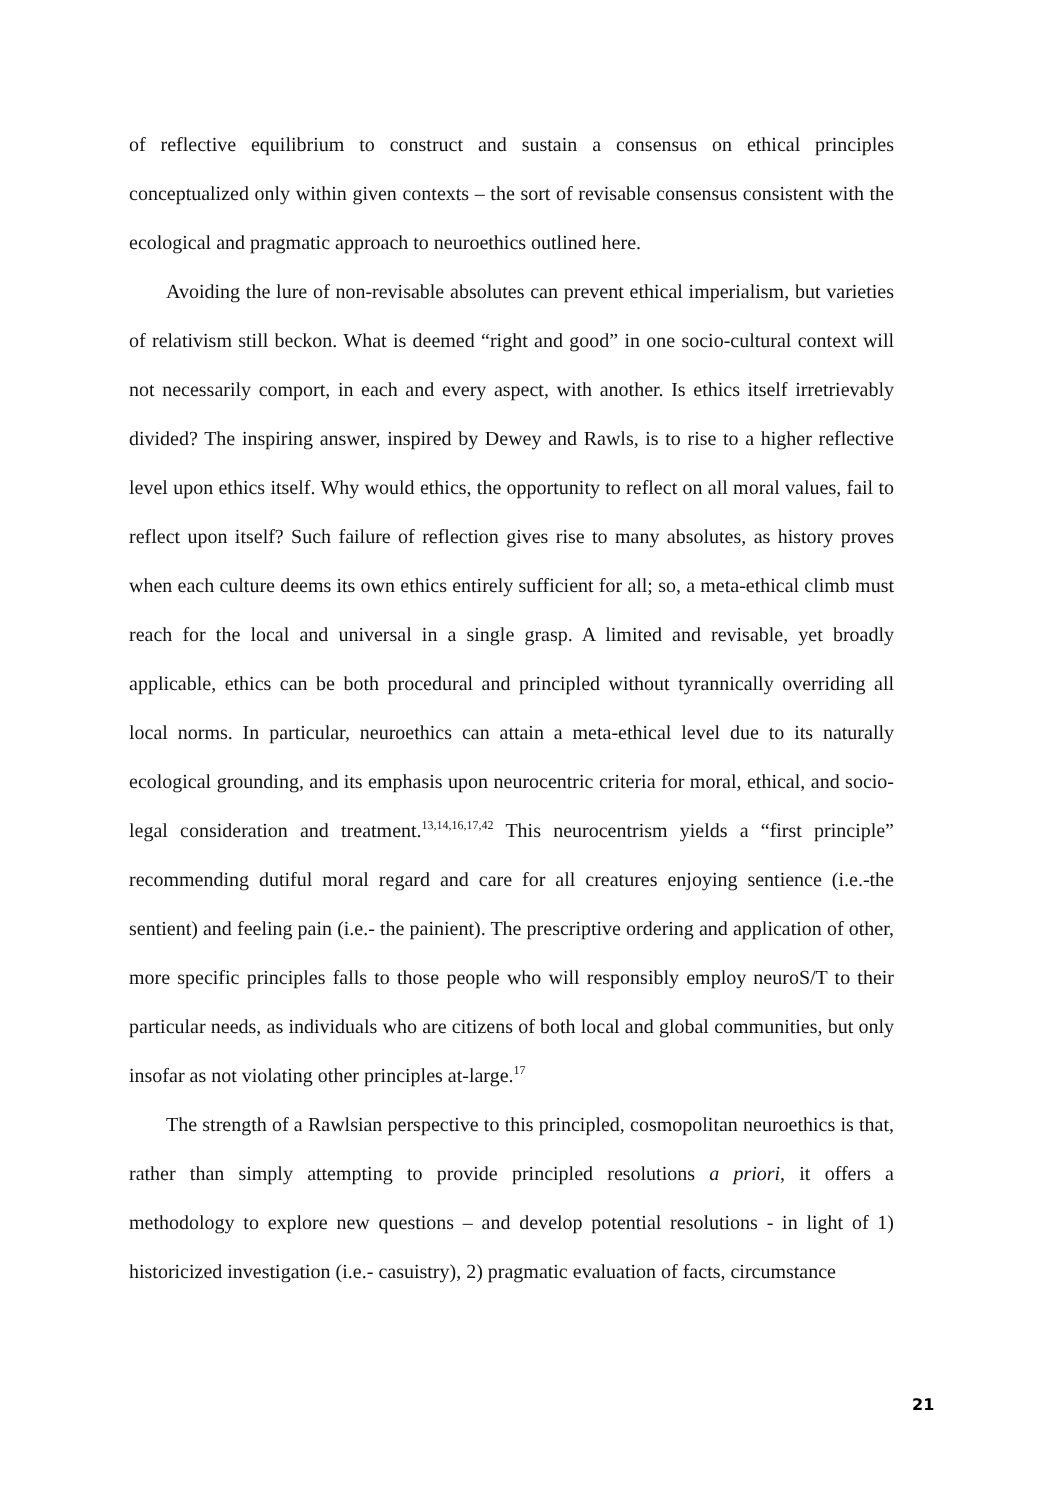of reflective equilibrium to construct and sustain a consensus on ethical principles conceptualized only within given contexts – the sort of revisable consensus consistent with the ecological and pragmatic approach to neuroethics outlined here.
Avoiding the lure of non-revisable absolutes can prevent ethical imperialism, but varieties of relativism still beckon. What is deemed “right and good” in one socio-cultural context will not necessarily comport, in each and every aspect, with another. Is ethics itself irretrievably divided? The inspiring answer, inspired by Dewey and Rawls, is to rise to a higher reflective level upon ethics itself. Why would ethics, the opportunity to reflect on all moral values, fail to reflect upon itself? Such failure of reflection gives rise to many absolutes, as history proves when each culture deems its own ethics entirely sufficient for all; so, a meta-ethical climb must reach for the local and universal in a single grasp. A limited and revisable, yet broadly applicable, ethics can be both procedural and principled without tyrannically overriding all local norms. In particular, neuroethics can attain a meta-ethical level due to its naturally ecological grounding, and its emphasis upon neurocentric criteria for moral, ethical, and socio-legal consideration and treatment.<sup>13,14,16,17,42</sup> This neurocentrism yields a “first principle” recommending dutiful moral regard and care for all creatures enjoying sentience (i.e.-the sentient) and feeling pain (i.e.- the painient). The prescriptive ordering and application of other, more specific principles falls to those people who will responsibly employ neuroS/T to their particular needs, as individuals who are citizens of both local and global communities, but only insofar as not violating other principles at-large.<sup>17</sup>
The strength of a Rawlsian perspective to this principled, cosmopolitan neuroethics is that, rather than simply attempting to provide principled resolutions a priori, it offers a methodology to explore new questions – and develop potential resolutions - in light of 1) historicized investigation (i.e.- casuistry), 2) pragmatic evaluation of facts, circumstance
21